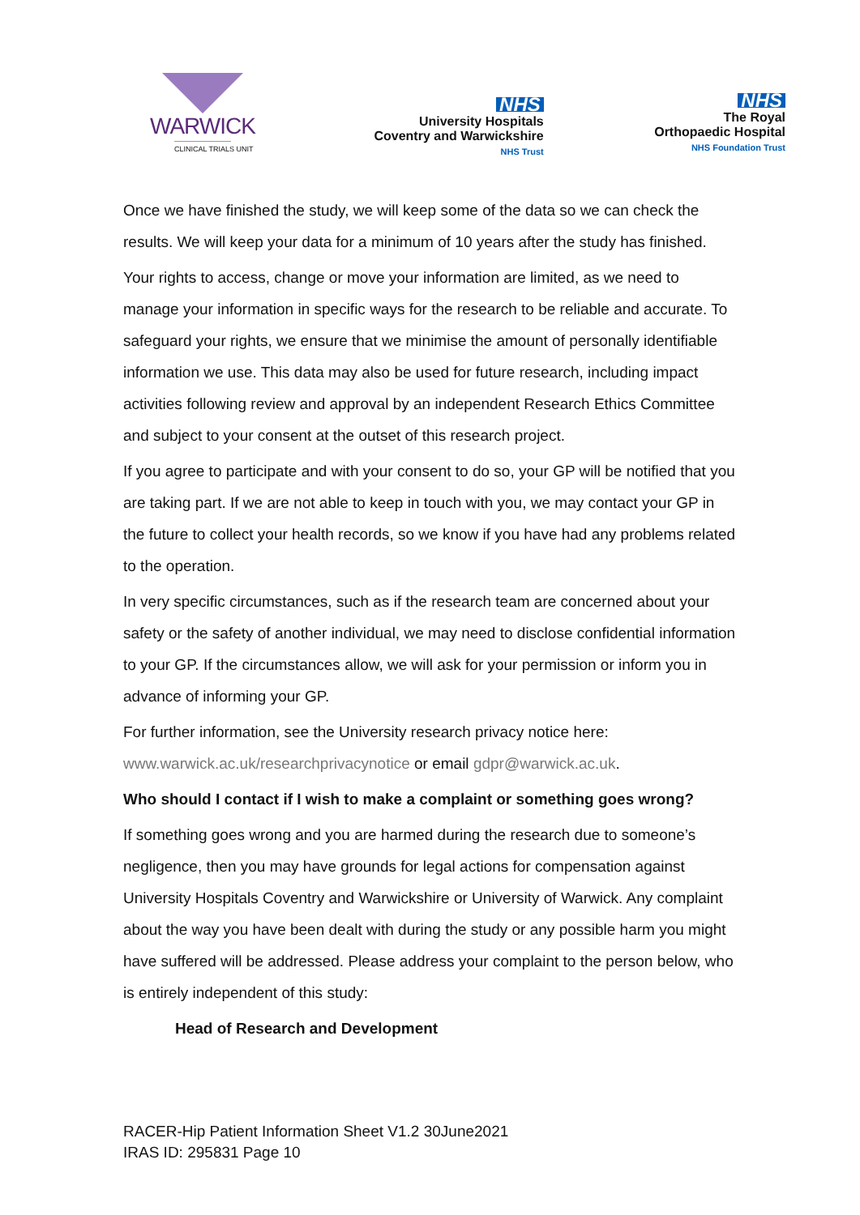WARWICK
CLINICAL TRIALS UNIT
NHS
University Hospitals
Coventry and Warwickshire
NHS Trust
NHS
The Royal
Orthopaedic Hospital
NHS Foundation Trust
Once we have finished the study, we will keep some of the data so we can check the results. We will keep your data for a minimum of 10 years after the study has finished.
Your rights to access, change or move your information are limited, as we need to manage your information in specific ways for the research to be reliable and accurate. To safeguard your rights, we ensure that we minimise the amount of personally identifiable information we use. This data may also be used for future research, including impact activities following review and approval by an independent Research Ethics Committee and subject to your consent at the outset of this research project.
If you agree to participate and with your consent to do so, your GP will be notified that you are taking part. If we are not able to keep in touch with you, we may contact your GP in the future to collect your health records, so we know if you have had any problems related to the operation.
In very specific circumstances, such as if the research team are concerned about your safety or the safety of another individual, we may need to disclose confidential information to your GP. If the circumstances allow, we will ask for your permission or inform you in advance of informing your GP.
For further information, see the University research privacy notice here: www.warwick.ac.uk/researchprivacynotice or email gdpr@warwick.ac.uk.
Who should I contact if I wish to make a complaint or something goes wrong?
If something goes wrong and you are harmed during the research due to someone’s negligence, then you may have grounds for legal actions for compensation against University Hospitals Coventry and Warwickshire or University of Warwick. Any complaint about the way you have been dealt with during the study or any possible harm you might have suffered will be addressed. Please address your complaint to the person below, who is entirely independent of this study:
Head of Research and Development
RACER-Hip Patient Information Sheet V1.2 30June2021
IRAS ID: 295831 Page 10